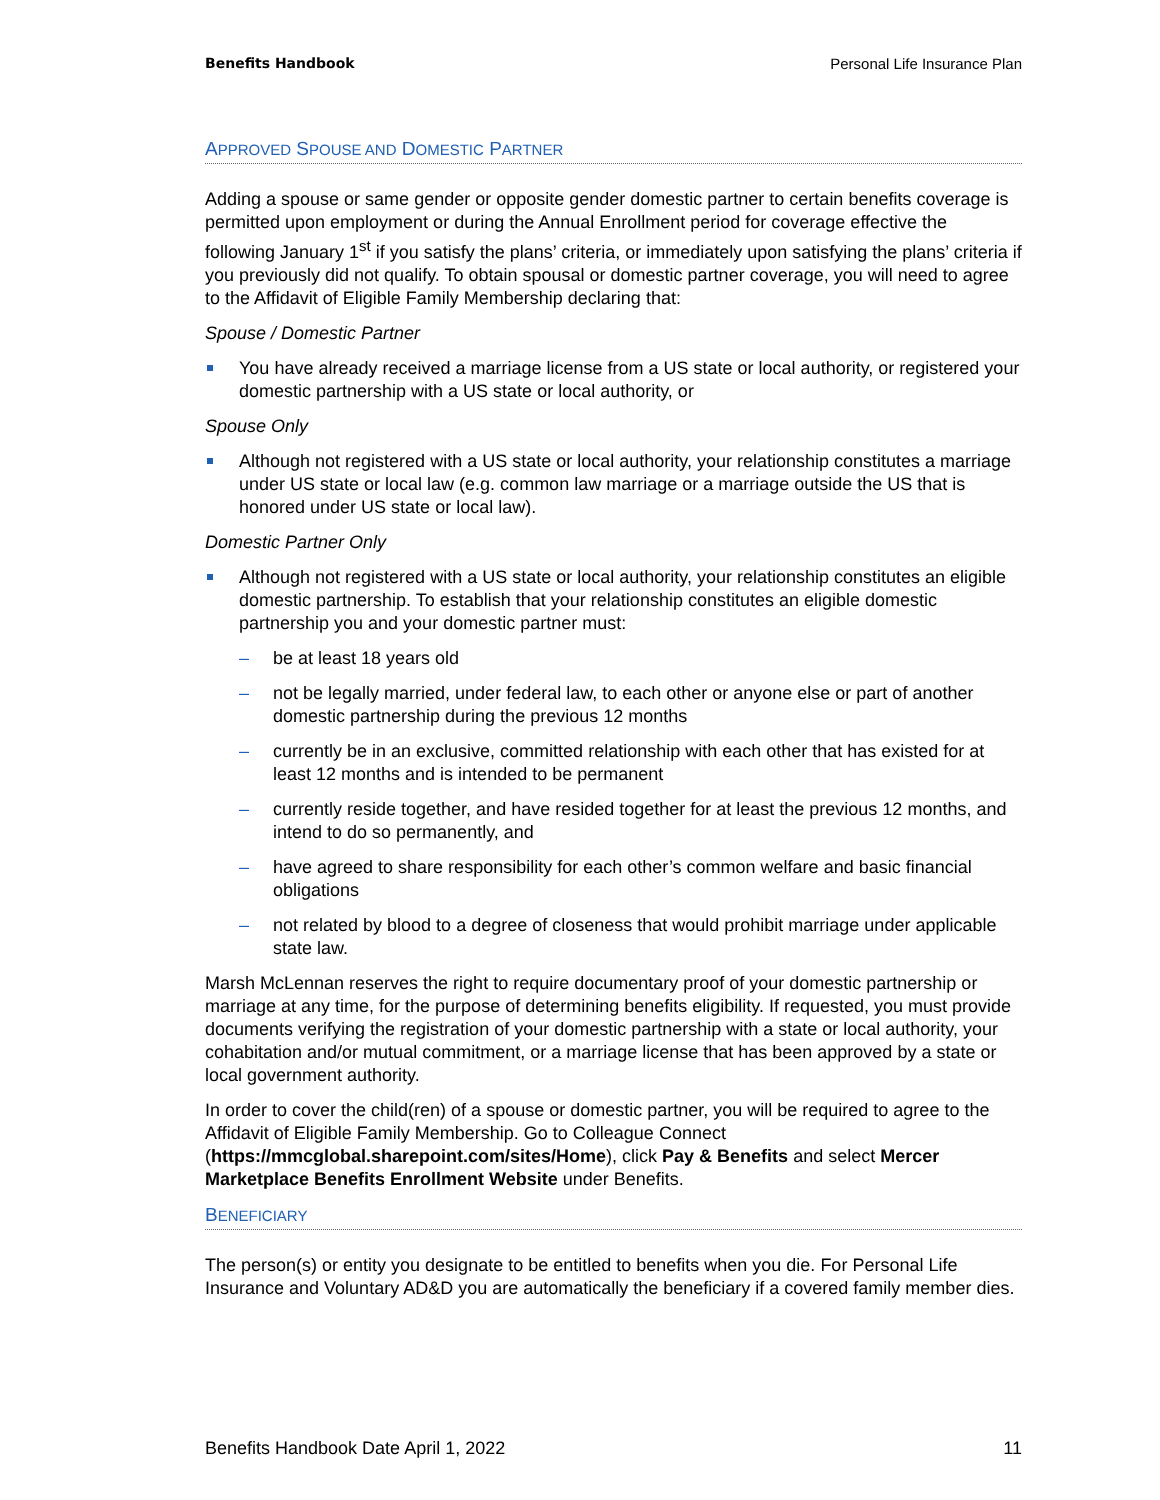Benefits Handbook Personal Life Insurance Plan
APPROVED SPOUSE AND DOMESTIC PARTNER
Adding a spouse or same gender or opposite gender domestic partner to certain benefits coverage is permitted upon employment or during the Annual Enrollment period for coverage effective the following January 1<sup>st</sup> if you satisfy the plans’ criteria, or immediately upon satisfying the plans’ criteria if you previously did not qualify. To obtain spousal or domestic partner coverage, you will need to agree to the Affidavit of Eligible Family Membership declaring that:
Spouse / Domestic Partner
You have already received a marriage license from a US state or local authority, or registered your domestic partnership with a US state or local authority, or
Spouse Only
Although not registered with a US state or local authority, your relationship constitutes a marriage under US state or local law (e.g. common law marriage or a marriage outside the US that is honored under US state or local law).
Domestic Partner Only
Although not registered with a US state or local authority, your relationship constitutes an eligible domestic partnership. To establish that your relationship constitutes an eligible domestic partnership you and your domestic partner must:
– be at least 18 years old
– not be legally married, under federal law, to each other or anyone else or part of another domestic partnership during the previous 12 months
– currently be in an exclusive, committed relationship with each other that has existed for at least 12 months and is intended to be permanent
– currently reside together, and have resided together for at least the previous 12 months, and intend to do so permanently, and
– have agreed to share responsibility for each other’s common welfare and basic financial obligations
– not related by blood to a degree of closeness that would prohibit marriage under applicable state law.
Marsh McLennan reserves the right to require documentary proof of your domestic partnership or marriage at any time, for the purpose of determining benefits eligibility. If requested, you must provide documents verifying the registration of your domestic partnership with a state or local authority, your cohabitation and/or mutual commitment, or a marriage license that has been approved by a state or local government authority.
In order to cover the child(ren) of a spouse or domestic partner, you will be required to agree to the Affidavit of Eligible Family Membership. Go to Colleague Connect (https://mmcglobal.sharepoint.com/sites/Home), click Pay & Benefits and select Mercer Marketplace Benefits Enrollment Website under Benefits.
BENEFICIARY
The person(s) or entity you designate to be entitled to benefits when you die. For Personal Life Insurance and Voluntary AD&D you are automatically the beneficiary if a covered family member dies.
Benefits Handbook Date April 1, 2022 11